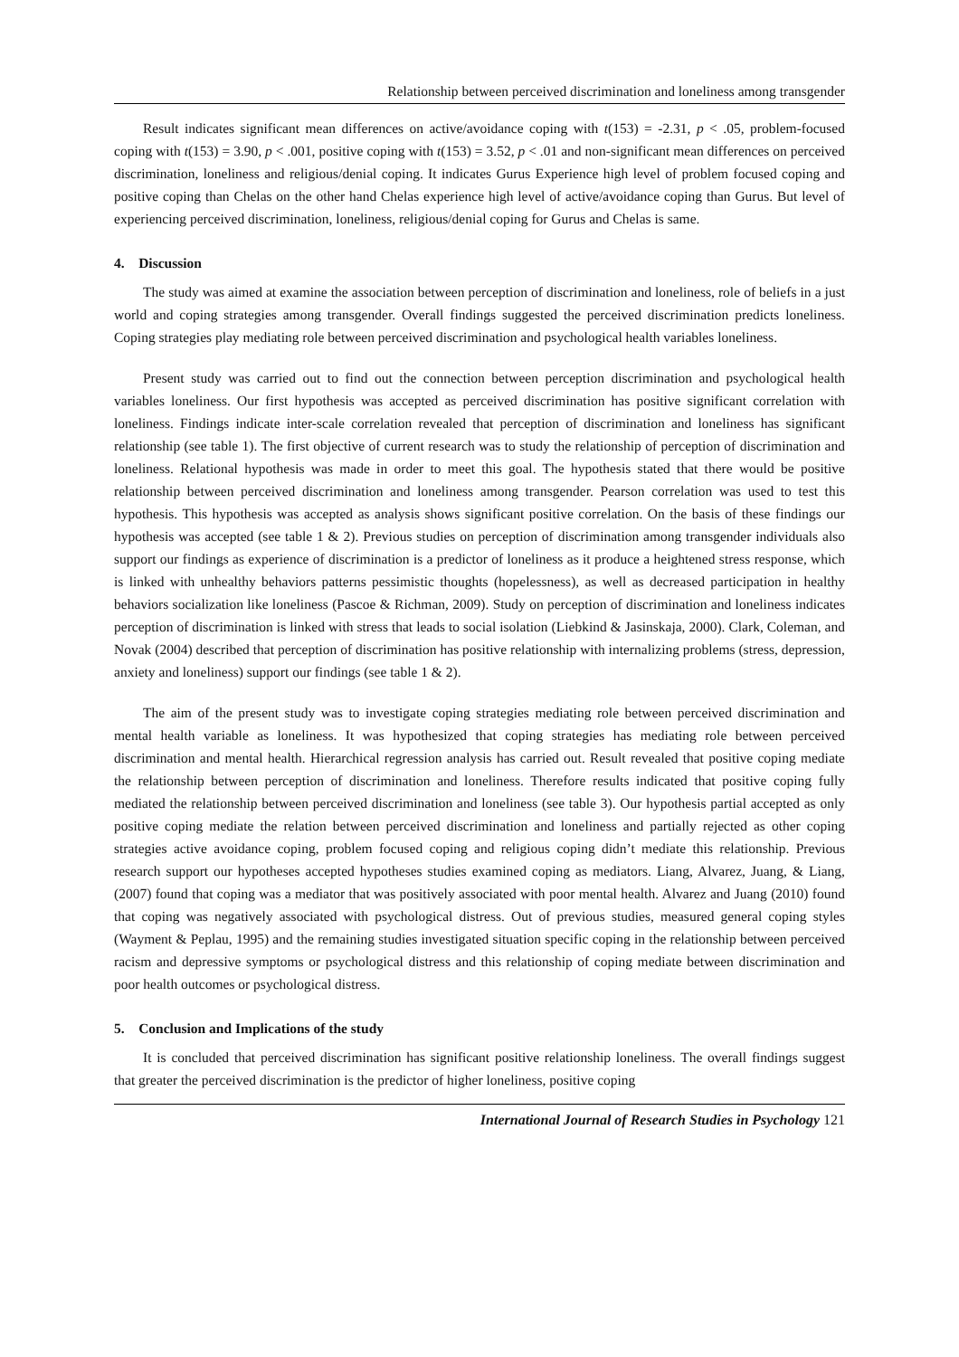Relationship between perceived discrimination and loneliness among transgender
Result indicates significant mean differences on active/avoidance coping with t(153) = -2.31, p < .05, problem-focused coping with t(153) = 3.90, p < .001, positive coping with t(153) = 3.52, p < .01 and non-significant mean differences on perceived discrimination, loneliness and religious/denial coping. It indicates Gurus Experience high level of problem focused coping and positive coping than Chelas on the other hand Chelas experience high level of active/avoidance coping than Gurus. But level of experiencing perceived discrimination, loneliness, religious/denial coping for Gurus and Chelas is same.
4. Discussion
The study was aimed at examine the association between perception of discrimination and loneliness, role of beliefs in a just world and coping strategies among transgender. Overall findings suggested the perceived discrimination predicts loneliness. Coping strategies play mediating role between perceived discrimination and psychological health variables loneliness.
Present study was carried out to find out the connection between perception discrimination and psychological health variables loneliness. Our first hypothesis was accepted as perceived discrimination has positive significant correlation with loneliness. Findings indicate inter-scale correlation revealed that perception of discrimination and loneliness has significant relationship (see table 1). The first objective of current research was to study the relationship of perception of discrimination and loneliness. Relational hypothesis was made in order to meet this goal. The hypothesis stated that there would be positive relationship between perceived discrimination and loneliness among transgender. Pearson correlation was used to test this hypothesis. This hypothesis was accepted as analysis shows significant positive correlation. On the basis of these findings our hypothesis was accepted (see table 1 & 2). Previous studies on perception of discrimination among transgender individuals also support our findings as experience of discrimination is a predictor of loneliness as it produce a heightened stress response, which is linked with unhealthy behaviors patterns pessimistic thoughts (hopelessness), as well as decreased participation in healthy behaviors socialization like loneliness (Pascoe & Richman, 2009). Study on perception of discrimination and loneliness indicates perception of discrimination is linked with stress that leads to social isolation (Liebkind & Jasinskaja, 2000). Clark, Coleman, and Novak (2004) described that perception of discrimination has positive relationship with internalizing problems (stress, depression, anxiety and loneliness) support our findings (see table 1 & 2).
The aim of the present study was to investigate coping strategies mediating role between perceived discrimination and mental health variable as loneliness. It was hypothesized that coping strategies has mediating role between perceived discrimination and mental health. Hierarchical regression analysis has carried out. Result revealed that positive coping mediate the relationship between perception of discrimination and loneliness. Therefore results indicated that positive coping fully mediated the relationship between perceived discrimination and loneliness (see table 3). Our hypothesis partial accepted as only positive coping mediate the relation between perceived discrimination and loneliness and partially rejected as other coping strategies active avoidance coping, problem focused coping and religious coping didn’t mediate this relationship. Previous research support our hypotheses accepted hypotheses studies examined coping as mediators. Liang, Alvarez, Juang, & Liang, (2007) found that coping was a mediator that was positively associated with poor mental health. Alvarez and Juang (2010) found that coping was negatively associated with psychological distress. Out of previous studies, measured general coping styles (Wayment & Peplau, 1995) and the remaining studies investigated situation specific coping in the relationship between perceived racism and depressive symptoms or psychological distress and this relationship of coping mediate between discrimination and poor health outcomes or psychological distress.
5. Conclusion and Implications of the study
It is concluded that perceived discrimination has significant positive relationship loneliness. The overall findings suggest that greater the perceived discrimination is the predictor of higher loneliness, positive coping
International Journal of Research Studies in Psychology 121